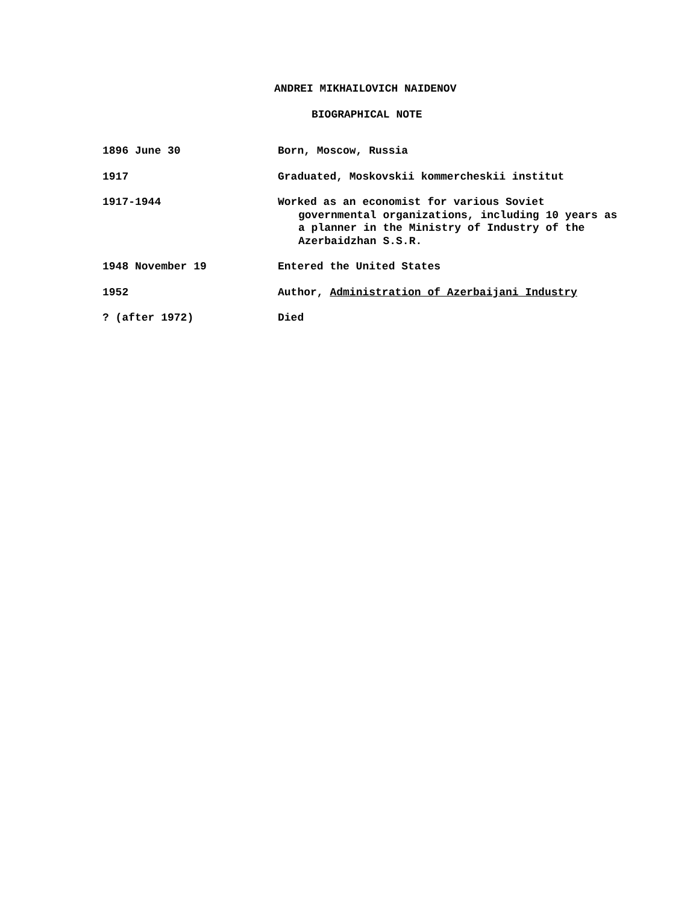ANDREI MIKHAILOVICH NAIDENOV
BIOGRAPHICAL NOTE
| 1896 June 30 | Born, Moscow, Russia |
| 1917 | Graduated, Moskovskii kommercheskii institut |
| 1917-1944 | Worked as an economist for various Soviet governmental organizations, including 10 years as a planner in the Ministry of Industry of the Azerbaidzhan S.S.R. |
| 1948 November 19 | Entered the United States |
| 1952 | Author, Administration of Azerbaijani Industry |
| ? (after 1972) | Died |